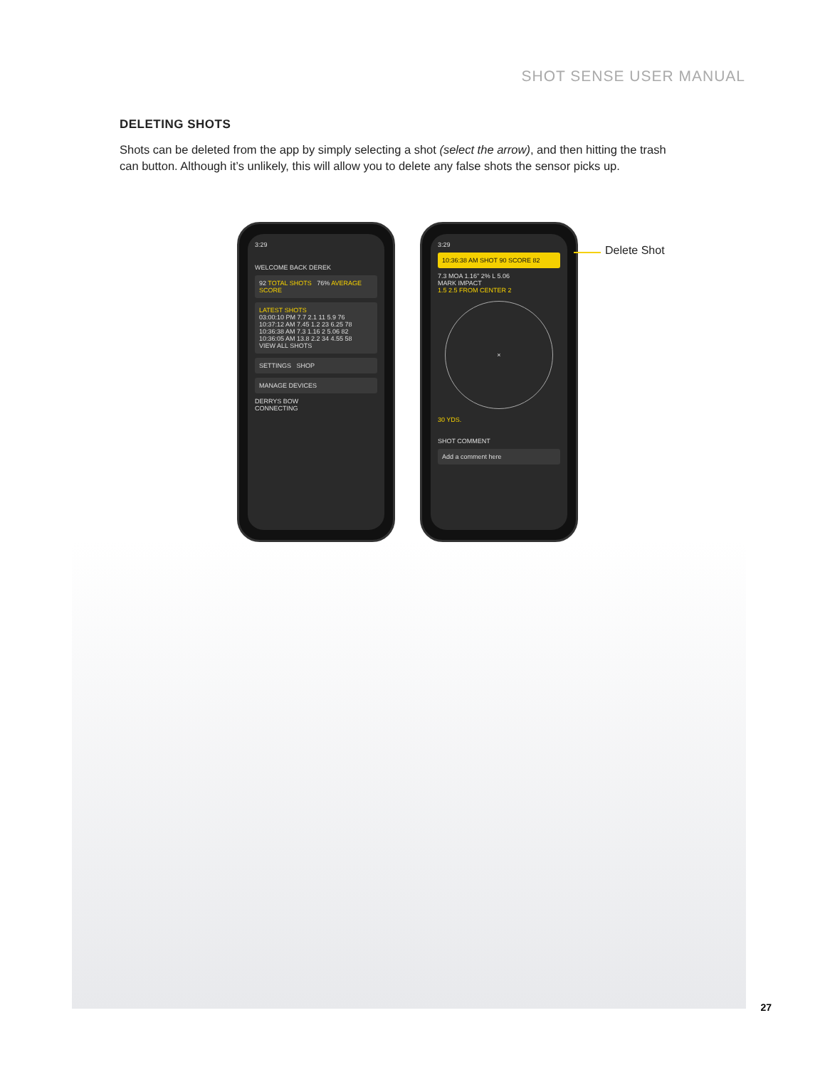SHOT SENSE USER MANUAL
DELETING SHOTS
Shots can be deleted from the app by simply selecting a shot (select the arrow), and then hitting the trash can button. Although it’s unlikely, this will allow you to delete any false shots the sensor picks up.
3:29
WELCOME BACK DEREK
92 TOTAL SHOTS 76% AVERAGE SCORE
LATEST SHOTS
03:00:10 PM 7.7 2.1 11 5.9 76
10:37:12 AM 7.45 1.2 23 6.25 78
10:36:38 AM 7.3 1.16 2 5.06 82
10:36:05 AM 13.8 2.2 34 4.55 58
VIEW ALL SHOTS
SETTINGS SHOP
MANAGE DEVICES
DERRYS BOW
CONNECTING
3:29
10:36:38 AM SHOT 90 SCORE 82
7.3 MOA 1.16" 2% L 5.06
MARK IMPACT
1.5 2.5 FROM CENTER 2
×
30 YDS.
SHOT COMMENT
Add a comment here
Delete Shot
27